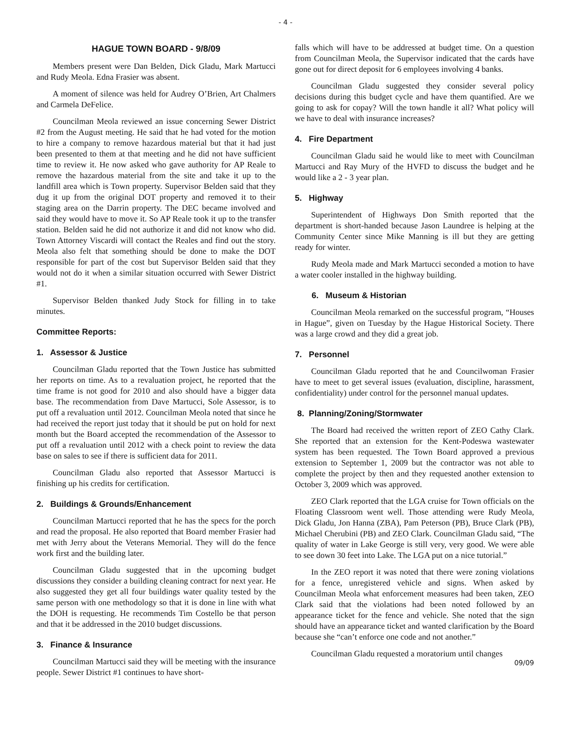- 4 -
HAGUE TOWN BOARD - 9/8/09
Members present were Dan Belden, Dick Gladu, Mark Martucci and Rudy Meola. Edna Frasier was absent.
A moment of silence was held for Audrey O’Brien, Art Chalmers and Carmela DeFelice.
Councilman Meola reviewed an issue concerning Sewer District #2 from the August meeting. He said that he had voted for the motion to hire a company to remove hazardous material but that it had just been presented to them at that meeting and he did not have sufficient time to review it. He now asked who gave authority for AP Reale to remove the hazardous material from the site and take it up to the landfill area which is Town property. Supervisor Belden said that they dug it up from the original DOT property and removed it to their staging area on the Darrin property. The DEC became involved and said they would have to move it. So AP Reale took it up to the transfer station. Belden said he did not authorize it and did not know who did. Town Attorney Viscardi will contact the Reales and find out the story. Meola also felt that something should be done to make the DOT responsible for part of the cost but Supervisor Belden said that they would not do it when a similar situation occurred with Sewer District #1.
Supervisor Belden thanked Judy Stock for filling in to take minutes.
Committee Reports:
1. Assessor & Justice
Councilman Gladu reported that the Town Justice has submitted her reports on time. As to a revaluation project, he reported that the time frame is not good for 2010 and also should have a bigger data base. The recommendation from Dave Martucci, Sole Assessor, is to put off a revaluation until 2012. Councilman Meola noted that since he had received the report just today that it should be put on hold for next month but the Board accepted the recommendation of the Assessor to put off a revaluation until 2012 with a check point to review the data base on sales to see if there is sufficient data for 2011.
Councilman Gladu also reported that Assessor Martucci is finishing up his credits for certification.
2. Buildings & Grounds/Enhancement
Councilman Martucci reported that he has the specs for the porch and read the proposal. He also reported that Board member Frasier had met with Jerry about the Veterans Memorial. They will do the fence work first and the building later.
Councilman Gladu suggested that in the upcoming budget discussions they consider a building cleaning contract for next year. He also suggested they get all four buildings water quality tested by the same person with one methodology so that it is done in line with what the DOH is requesting. He recommends Tim Costello be that person and that it be addressed in the 2010 budget discussions.
3. Finance & Insurance
Councilman Martucci said they will be meeting with the insurance people. Sewer District #1 continues to have short-
falls which will have to be addressed at budget time. On a question from Councilman Meola, the Supervisor indicated that the cards have gone out for direct deposit for 6 employees involving 4 banks.
Councilman Gladu suggested they consider several policy decisions during this budget cycle and have them quantified. Are we going to ask for copay? Will the town handle it all? What policy will we have to deal with insurance increases?
4. Fire Department
Councilman Gladu said he would like to meet with Councilman Martucci and Ray Mury of the HVFD to discuss the budget and he would like a 2 - 3 year plan.
5. Highway
Superintendent of Highways Don Smith reported that the department is short-handed because Jason Laundree is helping at the Community Center since Mike Manning is ill but they are getting ready for winter.
Rudy Meola made and Mark Martucci seconded a motion to have a water cooler installed in the highway building.
6. Museum & Historian
Councilman Meola remarked on the successful program, “Houses in Hague”, given on Tuesday by the Hague Historical Society. There was a large crowd and they did a great job.
7. Personnel
Councilman Gladu reported that he and Councilwoman Frasier have to meet to get several issues (evaluation, discipline, harassment, confidentiality) under control for the personnel manual updates.
8. Planning/Zoning/Stormwater
The Board had received the written report of ZEO Cathy Clark. She reported that an extension for the Kent-Podeswa wastewater system has been requested. The Town Board approved a previous extension to September 1, 2009 but the contractor was not able to complete the project by then and they requested another extension to October 3, 2009 which was approved.
ZEO Clark reported that the LGA cruise for Town officials on the Floating Classroom went well. Those attending were Rudy Meola, Dick Gladu, Jon Hanna (ZBA), Pam Peterson (PB), Bruce Clark (PB), Michael Cherubini (PB) and ZEO Clark. Councilman Gladu said, “The quality of water in Lake George is still very, very good. We were able to see down 30 feet into Lake. The LGA put on a nice tutorial.”
In the ZEO report it was noted that there were zoning violations for a fence, unregistered vehicle and signs. When asked by Councilman Meola what enforcement measures had been taken, ZEO Clark said that the violations had been noted followed by an appearance ticket for the fence and vehicle. She noted that the sign should have an appearance ticket and wanted clarification by the Board because she “can’t enforce one code and not another.”
Councilman Gladu requested a moratorium until changes
09/09